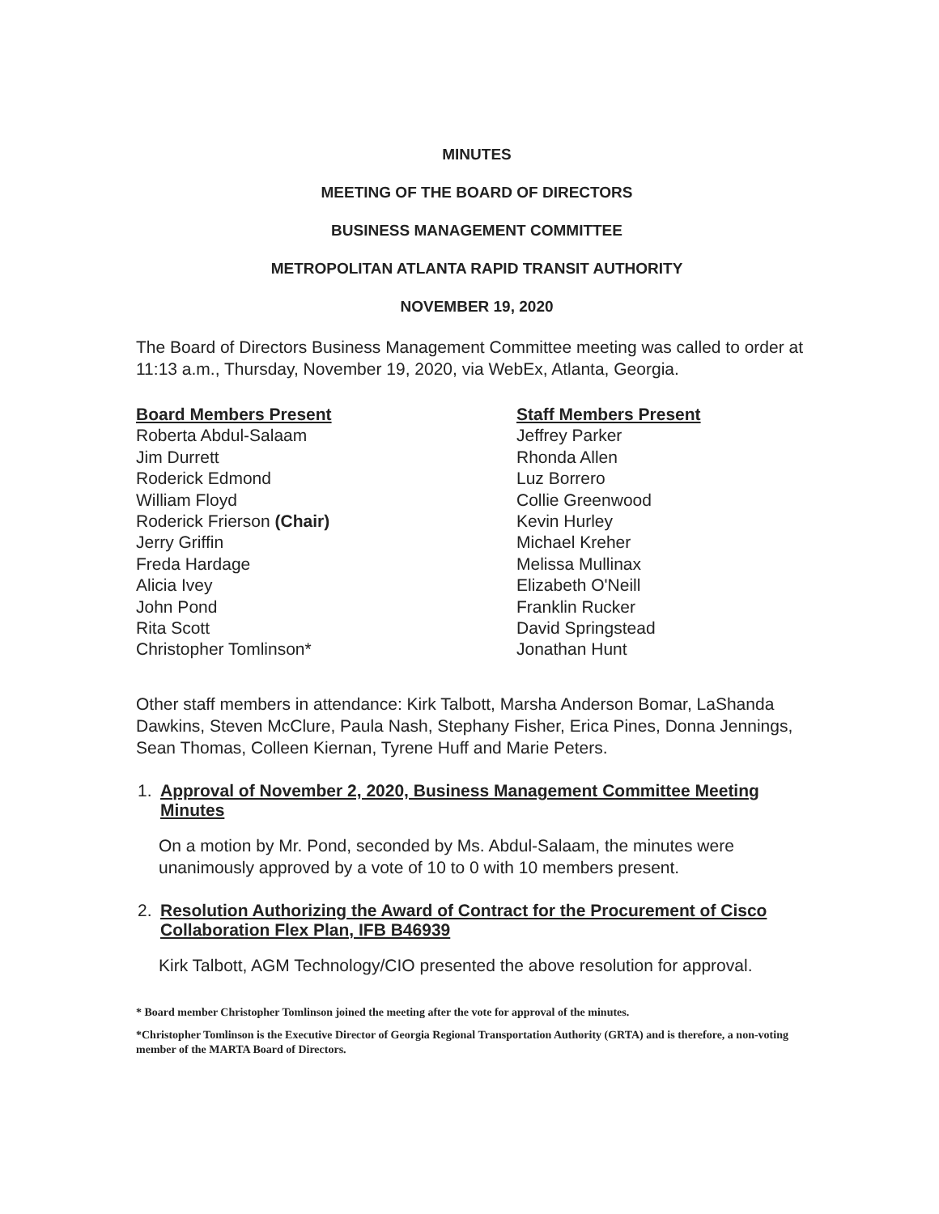MINUTES
MEETING OF THE BOARD OF DIRECTORS
BUSINESS MANAGEMENT COMMITTEE
METROPOLITAN ATLANTA RAPID TRANSIT AUTHORITY
NOVEMBER 19, 2020
The Board of Directors Business Management Committee meeting was called to order at 11:13 a.m., Thursday, November 19, 2020, via WebEx, Atlanta, Georgia.
Board Members Present
Roberta Abdul-Salaam
Jim Durrett
Roderick Edmond
William Floyd
Roderick Frierson (Chair)
Jerry Griffin
Freda Hardage
Alicia Ivey
John Pond
Rita Scott
Christopher Tomlinson*
Staff Members Present
Jeffrey Parker
Rhonda Allen
Luz Borrero
Collie Greenwood
Kevin Hurley
Michael Kreher
Melissa Mullinax
Elizabeth O'Neill
Franklin Rucker
David Springstead
Jonathan Hunt
Other staff members in attendance: Kirk Talbott, Marsha Anderson Bomar, LaShanda Dawkins, Steven McClure, Paula Nash, Stephany Fisher, Erica Pines, Donna Jennings, Sean Thomas, Colleen Kiernan, Tyrene Huff and Marie Peters.
1. Approval of November 2, 2020, Business Management Committee Meeting Minutes
On a motion by Mr. Pond, seconded by Ms. Abdul-Salaam, the minutes were unanimously approved by a vote of 10 to 0 with 10 members present.
2. Resolution Authorizing the Award of Contract for the Procurement of Cisco Collaboration Flex Plan, IFB B46939
Kirk Talbott, AGM Technology/CIO presented the above resolution for approval.
* Board member Christopher Tomlinson joined the meeting after the vote for approval of the minutes.
*Christopher Tomlinson is the Executive Director of Georgia Regional Transportation Authority (GRTA) and is therefore, a non-voting member of the MARTA Board of Directors.